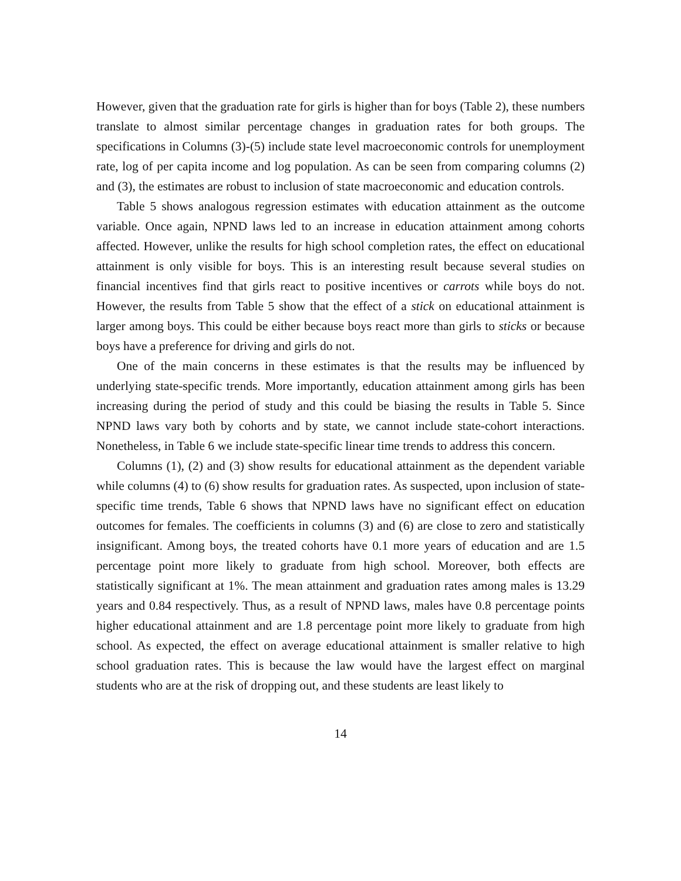However, given that the graduation rate for girls is higher than for boys (Table 2), these numbers translate to almost similar percentage changes in graduation rates for both groups. The specifications in Columns (3)-(5) include state level macroeconomic controls for unemployment rate, log of per capita income and log population. As can be seen from comparing columns (2) and (3), the estimates are robust to inclusion of state macroeconomic and education controls.
Table 5 shows analogous regression estimates with education attainment as the outcome variable. Once again, NPND laws led to an increase in education attainment among cohorts affected. However, unlike the results for high school completion rates, the effect on educational attainment is only visible for boys. This is an interesting result because several studies on financial incentives find that girls react to positive incentives or carrots while boys do not. However, the results from Table 5 show that the effect of a stick on educational attainment is larger among boys. This could be either because boys react more than girls to sticks or because boys have a preference for driving and girls do not.
One of the main concerns in these estimates is that the results may be influenced by underlying state-specific trends. More importantly, education attainment among girls has been increasing during the period of study and this could be biasing the results in Table 5. Since NPND laws vary both by cohorts and by state, we cannot include state-cohort interactions. Nonetheless, in Table 6 we include state-specific linear time trends to address this concern.
Columns (1), (2) and (3) show results for educational attainment as the dependent variable while columns (4) to (6) show results for graduation rates. As suspected, upon inclusion of state-specific time trends, Table 6 shows that NPND laws have no significant effect on education outcomes for females. The coefficients in columns (3) and (6) are close to zero and statistically insignificant. Among boys, the treated cohorts have 0.1 more years of education and are 1.5 percentage point more likely to graduate from high school. Moreover, both effects are statistically significant at 1%. The mean attainment and graduation rates among males is 13.29 years and 0.84 respectively. Thus, as a result of NPND laws, males have 0.8 percentage points higher educational attainment and are 1.8 percentage point more likely to graduate from high school. As expected, the effect on average educational attainment is smaller relative to high school graduation rates. This is because the law would have the largest effect on marginal students who are at the risk of dropping out, and these students are least likely to
14